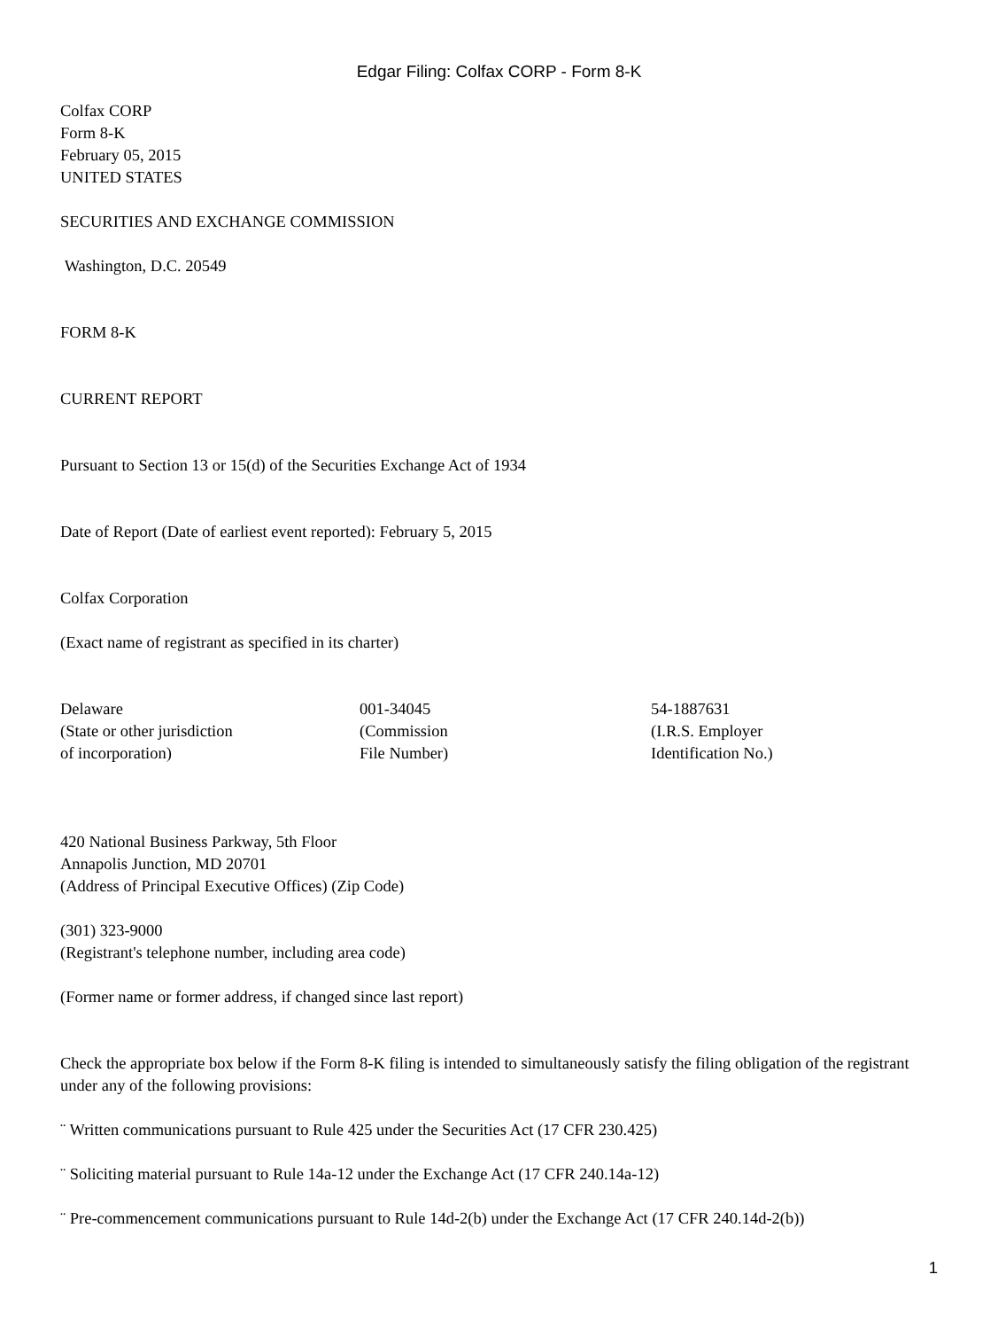Edgar Filing: Colfax CORP - Form 8-K
Colfax CORP
Form 8-K
February 05, 2015
UNITED STATES
SECURITIES AND EXCHANGE COMMISSION
Washington, D.C. 20549
FORM 8-K
CURRENT REPORT
Pursuant to Section 13 or 15(d) of the Securities Exchange Act of 1934
Date of Report (Date of earliest event reported): February 5, 2015
Colfax Corporation
(Exact name of registrant as specified in its charter)
| Delaware (State or other jurisdiction of incorporation) | 001-34045 (Commission File Number) | 54-1887631 (I.R.S. Employer Identification No.) |
420 National Business Parkway, 5th Floor
Annapolis Junction, MD 20701
(Address of Principal Executive Offices) (Zip Code)
(301) 323-9000
(Registrant's telephone number, including area code)
(Former name or former address, if changed since last report)
Check the appropriate box below if the Form 8-K filing is intended to simultaneously satisfy the filing obligation of the registrant under any of the following provisions:
¨ Written communications pursuant to Rule 425 under the Securities Act (17 CFR 230.425)
¨ Soliciting material pursuant to Rule 14a-12 under the Exchange Act (17 CFR 240.14a-12)
¨ Pre-commencement communications pursuant to Rule 14d-2(b) under the Exchange Act (17 CFR 240.14d-2(b))
1